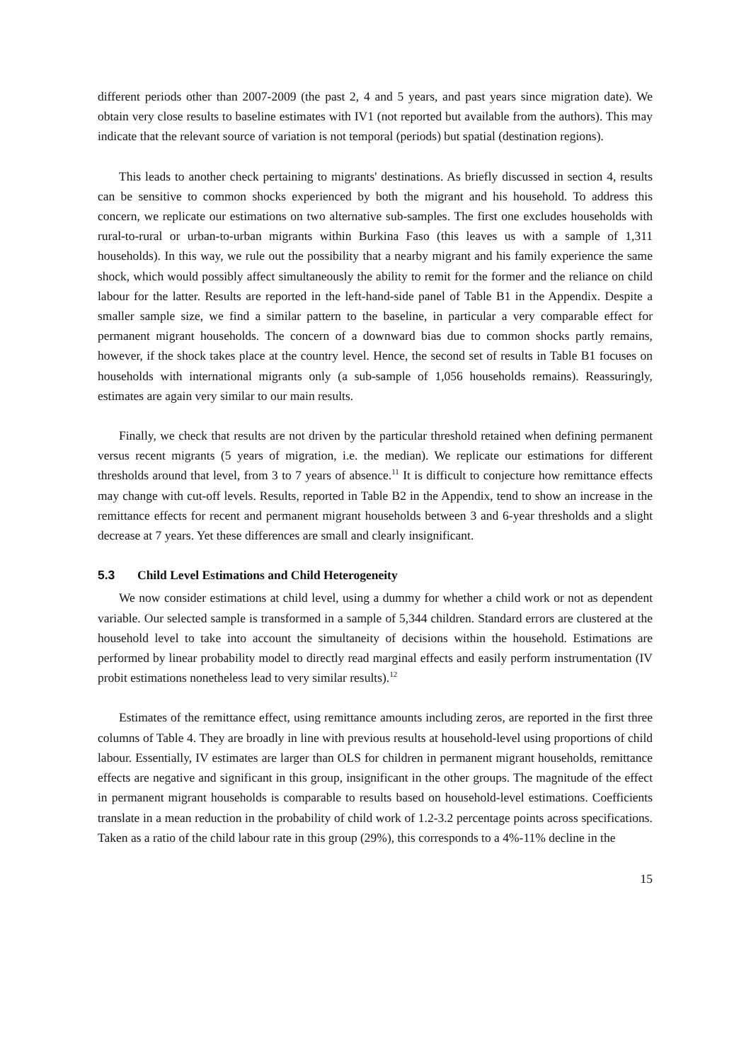different periods other than 2007-2009 (the past 2, 4 and 5 years, and past years since migration date). We obtain very close results to baseline estimates with IV1 (not reported but available from the authors). This may indicate that the relevant source of variation is not temporal (periods) but spatial (destination regions).
This leads to another check pertaining to migrants' destinations. As briefly discussed in section 4, results can be sensitive to common shocks experienced by both the migrant and his household. To address this concern, we replicate our estimations on two alternative sub-samples. The first one excludes households with rural-to-rural or urban-to-urban migrants within Burkina Faso (this leaves us with a sample of 1,311 households). In this way, we rule out the possibility that a nearby migrant and his family experience the same shock, which would possibly affect simultaneously the ability to remit for the former and the reliance on child labour for the latter. Results are reported in the left-hand-side panel of Table B1 in the Appendix. Despite a smaller sample size, we find a similar pattern to the baseline, in particular a very comparable effect for permanent migrant households. The concern of a downward bias due to common shocks partly remains, however, if the shock takes place at the country level. Hence, the second set of results in Table B1 focuses on households with international migrants only (a sub-sample of 1,056 households remains). Reassuringly, estimates are again very similar to our main results.
Finally, we check that results are not driven by the particular threshold retained when defining permanent versus recent migrants (5 years of migration, i.e. the median). We replicate our estimations for different thresholds around that level, from 3 to 7 years of absence.<sup>11</sup> It is difficult to conjecture how remittance effects may change with cut-off levels. Results, reported in Table B2 in the Appendix, tend to show an increase in the remittance effects for recent and permanent migrant households between 3 and 6-year thresholds and a slight decrease at 7 years. Yet these differences are small and clearly insignificant.
5.3 Child Level Estimations and Child Heterogeneity
We now consider estimations at child level, using a dummy for whether a child work or not as dependent variable. Our selected sample is transformed in a sample of 5,344 children. Standard errors are clustered at the household level to take into account the simultaneity of decisions within the household. Estimations are performed by linear probability model to directly read marginal effects and easily perform instrumentation (IV probit estimations nonetheless lead to very similar results).<sup>12</sup>
Estimates of the remittance effect, using remittance amounts including zeros, are reported in the first three columns of Table 4. They are broadly in line with previous results at household-level using proportions of child labour. Essentially, IV estimates are larger than OLS for children in permanent migrant households, remittance effects are negative and significant in this group, insignificant in the other groups. The magnitude of the effect in permanent migrant households is comparable to results based on household-level estimations. Coefficients translate in a mean reduction in the probability of child work of 1.2-3.2 percentage points across specifications. Taken as a ratio of the child labour rate in this group (29%), this corresponds to a 4%-11% decline in the
15